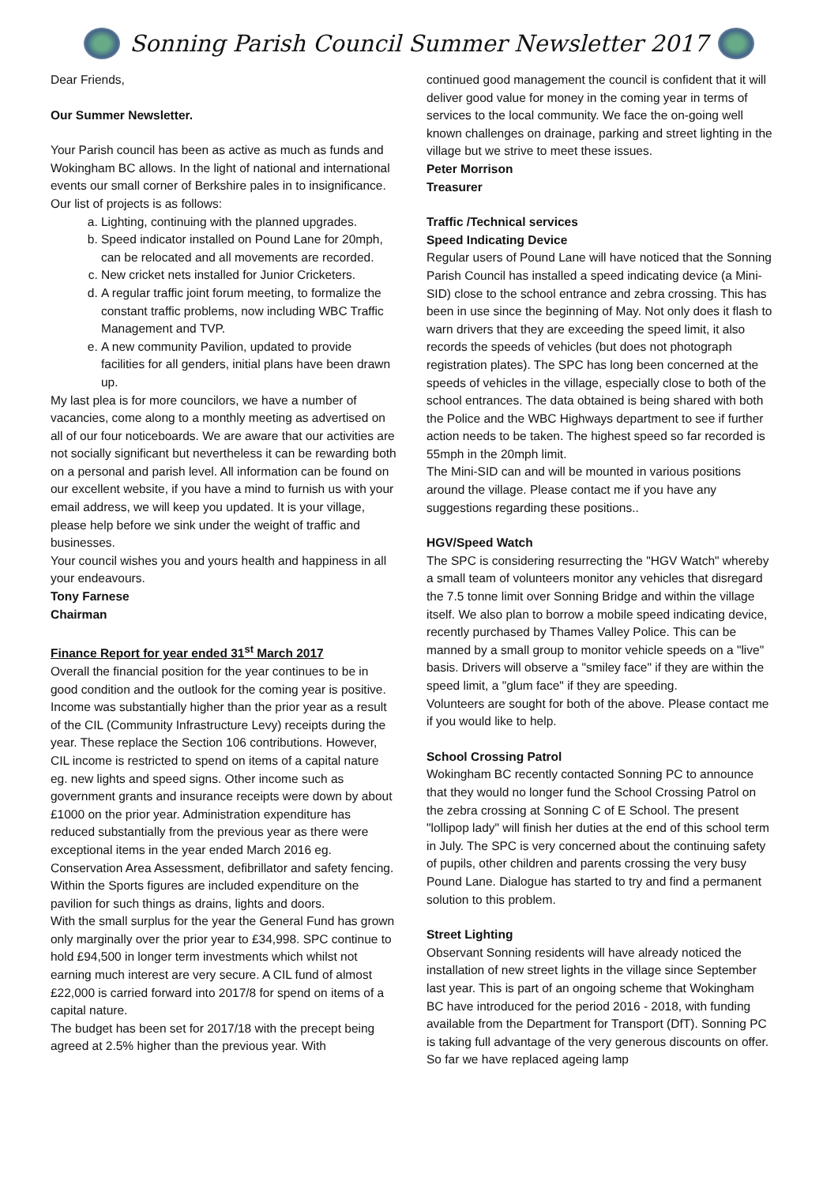Sonning Parish Council Summer Newsletter 2017
Dear Friends,
Our Summer Newsletter.
Your Parish council has been as active as much as funds and Wokingham BC allows. In the light of national and international events our small corner of Berkshire pales in to insignificance.
Our list of projects is as follows:
a. Lighting, continuing with the planned upgrades.
b. Speed indicator installed on Pound Lane for 20mph, can be relocated and all movements are recorded.
c. New cricket nets installed for Junior Cricketers.
d. A regular traffic joint forum meeting, to formalize the constant traffic problems, now including WBC Traffic Management and TVP.
e. A new community Pavilion, updated to provide facilities for all genders, initial plans have been drawn up.
My last plea is for more councilors, we have a number of vacancies, come along to a monthly meeting as advertised on all of our four noticeboards. We are aware that our activities are not socially significant but nevertheless it can be rewarding both on a personal and parish level. All information can be found on our excellent website, if you have a mind to furnish us with your email address, we will keep you updated. It is your village, please help before we sink under the weight of traffic and businesses.
Your council wishes you and yours health and happiness in all your endeavours.
Tony Farnese
Chairman
Finance Report for year ended 31<sup>st</sup> March 2017
Overall the financial position for the year continues to be in good condition and the outlook for the coming year is positive.
Income was substantially higher than the prior year as a result of the CIL (Community Infrastructure Levy) receipts during the year. These replace the Section 106 contributions. However, CIL income is restricted to spend on items of a capital nature eg. new lights and speed signs. Other income such as government grants and insurance receipts were down by about £1000 on the prior year. Administration expenditure has reduced substantially from the previous year as there were exceptional items in the year ended March 2016 eg. Conservation Area Assessment, defibrillator and safety fencing. Within the Sports figures are included expenditure on the pavilion for such things as drains, lights and doors.
With the small surplus for the year the General Fund has grown only marginally over the prior year to £34,998. SPC continue to hold £94,500 in longer term investments which whilst not earning much interest are very secure. A CIL fund of almost £22,000 is carried forward into 2017/8 for spend on items of a capital nature.
The budget has been set for 2017/18 with the precept being agreed at 2.5% higher than the previous year. With
continued good management the council is confident that it will deliver good value for money in the coming year in terms of services to the local community. We face the on-going well known challenges on drainage, parking and street lighting in the village but we strive to meet these issues.
Peter Morrison
Treasurer
Traffic /Technical services
Speed Indicating Device
Regular users of Pound Lane will have noticed that the Sonning Parish Council has installed a speed indicating device (a Mini-SID) close to the school entrance and zebra crossing. This has been in use since the beginning of May. Not only does it flash to warn drivers that they are exceeding the speed limit, it also records the speeds of vehicles (but does not photograph registration plates). The SPC has long been concerned at the speeds of vehicles in the village, especially close to both of the school entrances. The data obtained is being shared with both the Police and the WBC Highways department to see if further action needs to be taken. The highest speed so far recorded is 55mph in the 20mph limit.
The Mini-SID can and will be mounted in various positions around the village. Please contact me if you have any suggestions regarding these positions..
HGV/Speed Watch
The SPC is considering resurrecting the "HGV Watch" whereby a small team of volunteers monitor any vehicles that disregard the 7.5 tonne limit over Sonning Bridge and within the village itself. We also plan to borrow a mobile speed indicating device, recently purchased by Thames Valley Police. This can be manned by a small group to monitor vehicle speeds on a "live" basis. Drivers will observe a "smiley face" if they are within the speed limit, a "glum face" if they are speeding.
Volunteers are sought for both of the above. Please contact me if you would like to help.
School Crossing Patrol
Wokingham BC recently contacted Sonning PC to announce that they would no longer fund the School Crossing Patrol on the zebra crossing at Sonning C of E School. The present "lollipop lady" will finish her duties at the end of this school term in July. The SPC is very concerned about the continuing safety of pupils, other children and parents crossing the very busy Pound Lane. Dialogue has started to try and find a permanent solution to this problem.
Street Lighting
Observant Sonning residents will have already noticed the installation of new street lights in the village since September last year. This is part of an ongoing scheme that Wokingham BC have introduced for the period 2016 - 2018, with funding available from the Department for Transport (DfT). Sonning PC is taking full advantage of the very generous discounts on offer. So far we have replaced ageing lamp